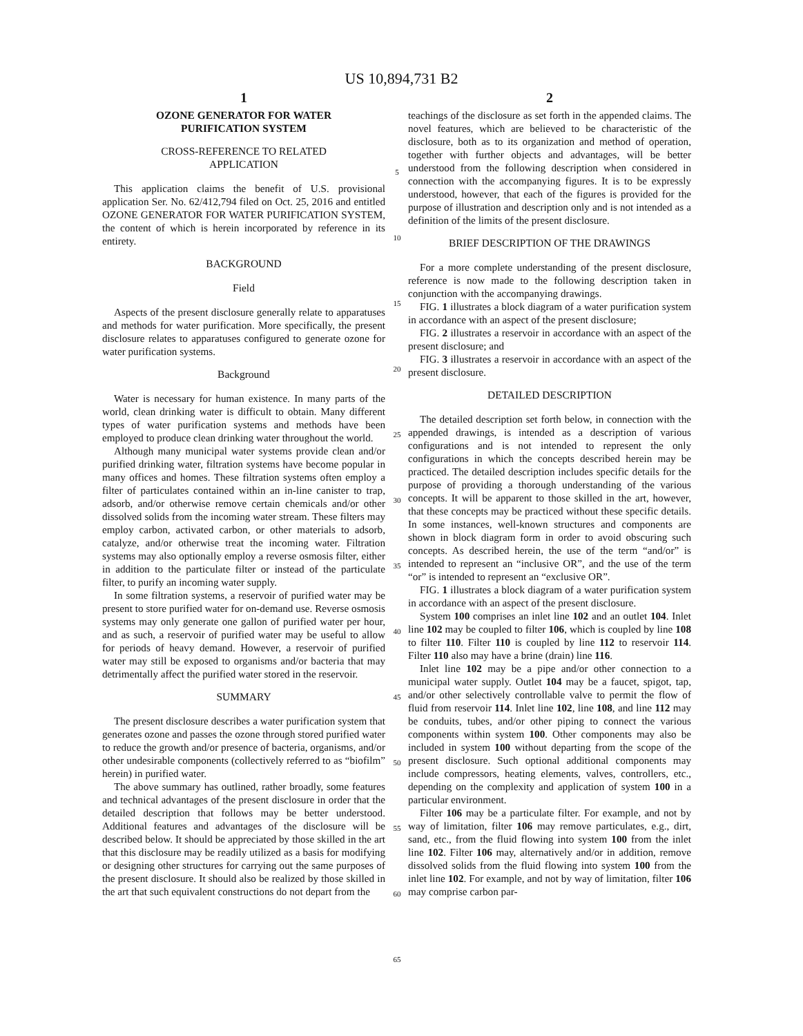US 10,894,731 B2
1
OZONE GENERATOR FOR WATER
PURIFICATION SYSTEM
CROSS-REFERENCE TO RELATED
APPLICATION
This application claims the benefit of U.S. provisional application Ser. No. 62/412,794 filed on Oct. 25, 2016 and entitled OZONE GENERATOR FOR WATER PURIFICATION SYSTEM, the content of which is herein incorporated by reference in its entirety.
BACKGROUND
Field
Aspects of the present disclosure generally relate to apparatuses and methods for water purification. More specifically, the present disclosure relates to apparatuses configured to generate ozone for water purification systems.
Background
Water is necessary for human existence. In many parts of the world, clean drinking water is difficult to obtain. Many different types of water purification systems and methods have been employed to produce clean drinking water throughout the world.
Although many municipal water systems provide clean and/or purified drinking water, filtration systems have become popular in many offices and homes. These filtration systems often employ a filter of particulates contained within an in-line canister to trap, adsorb, and/or otherwise remove certain chemicals and/or other dissolved solids from the incoming water stream. These filters may employ carbon, activated carbon, or other materials to adsorb, catalyze, and/or otherwise treat the incoming water. Filtration systems may also optionally employ a reverse osmosis filter, either in addition to the particulate filter or instead of the particulate filter, to purify an incoming water supply.
In some filtration systems, a reservoir of purified water may be present to store purified water for on-demand use. Reverse osmosis systems may only generate one gallon of purified water per hour, and as such, a reservoir of purified water may be useful to allow for periods of heavy demand. However, a reservoir of purified water may still be exposed to organisms and/or bacteria that may detrimentally affect the purified water stored in the reservoir.
SUMMARY
The present disclosure describes a water purification system that generates ozone and passes the ozone through stored purified water to reduce the growth and/or presence of bacteria, organisms, and/or other undesirable components (collectively referred to as “biofilm” herein) in purified water.
The above summary has outlined, rather broadly, some features and technical advantages of the present disclosure in order that the detailed description that follows may be better understood. Additional features and advantages of the disclosure will be described below. It should be appreciated by those skilled in the art that this disclosure may be readily utilized as a basis for modifying or designing other structures for carrying out the same purposes of the present disclosure. It should also be realized by those skilled in the art that such equivalent constructions do not depart from the
5
10
15
20
25
30
35
40
45
50
55
60
65
2
teachings of the disclosure as set forth in the appended claims. The novel features, which are believed to be characteristic of the disclosure, both as to its organization and method of operation, together with further objects and advantages, will be better understood from the following description when considered in connection with the accompanying figures. It is to be expressly understood, however, that each of the figures is provided for the purpose of illustration and description only and is not intended as a definition of the limits of the present disclosure.
BRIEF DESCRIPTION OF THE DRAWINGS
For a more complete understanding of the present disclosure, reference is now made to the following description taken in conjunction with the accompanying drawings.
FIG. 1 illustrates a block diagram of a water purification system in accordance with an aspect of the present disclosure;
FIG. 2 illustrates a reservoir in accordance with an aspect of the present disclosure; and
FIG. 3 illustrates a reservoir in accordance with an aspect of the present disclosure.
DETAILED DESCRIPTION
The detailed description set forth below, in connection with the appended drawings, is intended as a description of various configurations and is not intended to represent the only configurations in which the concepts described herein may be practiced. The detailed description includes specific details for the purpose of providing a thorough understanding of the various concepts. It will be apparent to those skilled in the art, however, that these concepts may be practiced without these specific details. In some instances, well-known structures and components are shown in block diagram form in order to avoid obscuring such concepts. As described herein, the use of the term “and/or” is intended to represent an “inclusive OR”, and the use of the term “or” is intended to represent an “exclusive OR”.
FIG. 1 illustrates a block diagram of a water purification system in accordance with an aspect of the present disclosure.
System 100 comprises an inlet line 102 and an outlet 104. Inlet line 102 may be coupled to filter 106, which is coupled by line 108 to filter 110. Filter 110 is coupled by line 112 to reservoir 114. Filter 110 also may have a brine (drain) line 116.
Inlet line 102 may be a pipe and/or other connection to a municipal water supply. Outlet 104 may be a faucet, spigot, tap, and/or other selectively controllable valve to permit the flow of fluid from reservoir 114. Inlet line 102, line 108, and line 112 may be conduits, tubes, and/or other piping to connect the various components within system 100. Other components may also be included in system 100 without departing from the scope of the present disclosure. Such optional additional components may include compressors, heating elements, valves, controllers, etc., depending on the complexity and application of system 100 in a particular environment.
Filter 106 may be a particulate filter. For example, and not by way of limitation, filter 106 may remove particulates, e.g., dirt, sand, etc., from the fluid flowing into system 100 from the inlet line 102. Filter 106 may, alternatively and/or in addition, remove dissolved solids from the fluid flowing into system 100 from the inlet line 102. For example, and not by way of limitation, filter 106 may comprise carbon par-